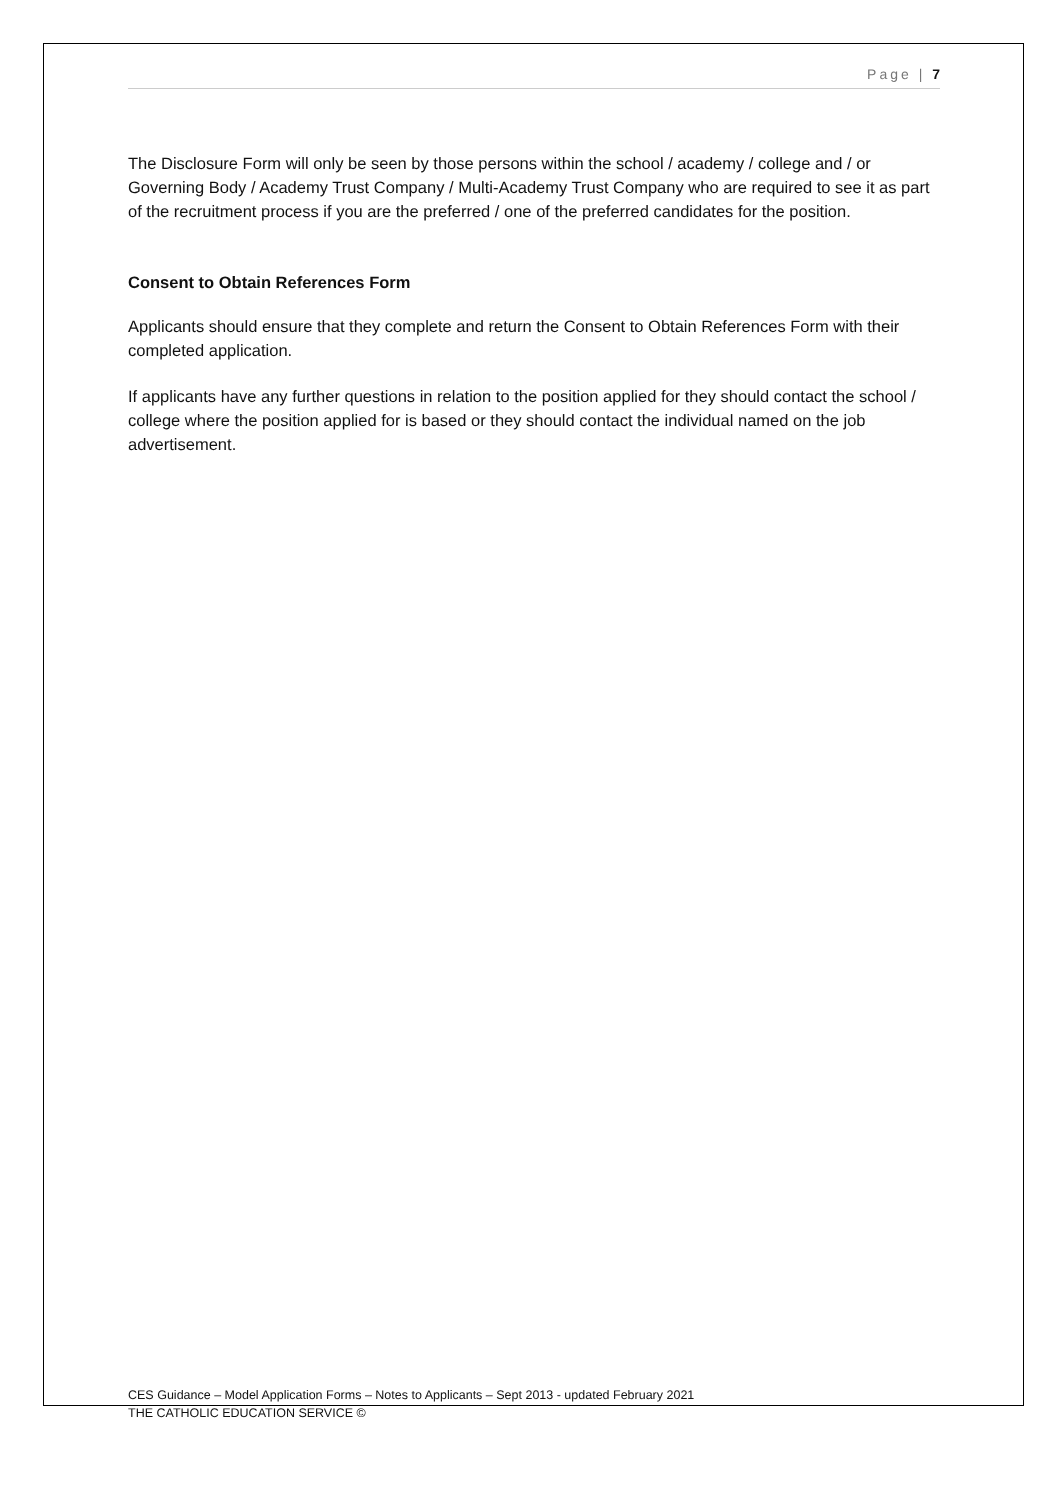Page | 7
The Disclosure Form will only be seen by those persons within the school / academy / college and / or Governing Body / Academy Trust Company / Multi-Academy Trust Company who are required to see it as part of the recruitment process if you are the preferred / one of the preferred candidates for the position.
Consent to Obtain References Form
Applicants should ensure that they complete and return the Consent to Obtain References Form with their completed application.
If applicants have any further questions in relation to the position applied for they should contact the school / college where the position applied for is based or they should contact the individual named on the job advertisement.
CES Guidance – Model Application Forms – Notes to Applicants – Sept 2013 - updated February 2021
THE CATHOLIC EDUCATION SERVICE ©